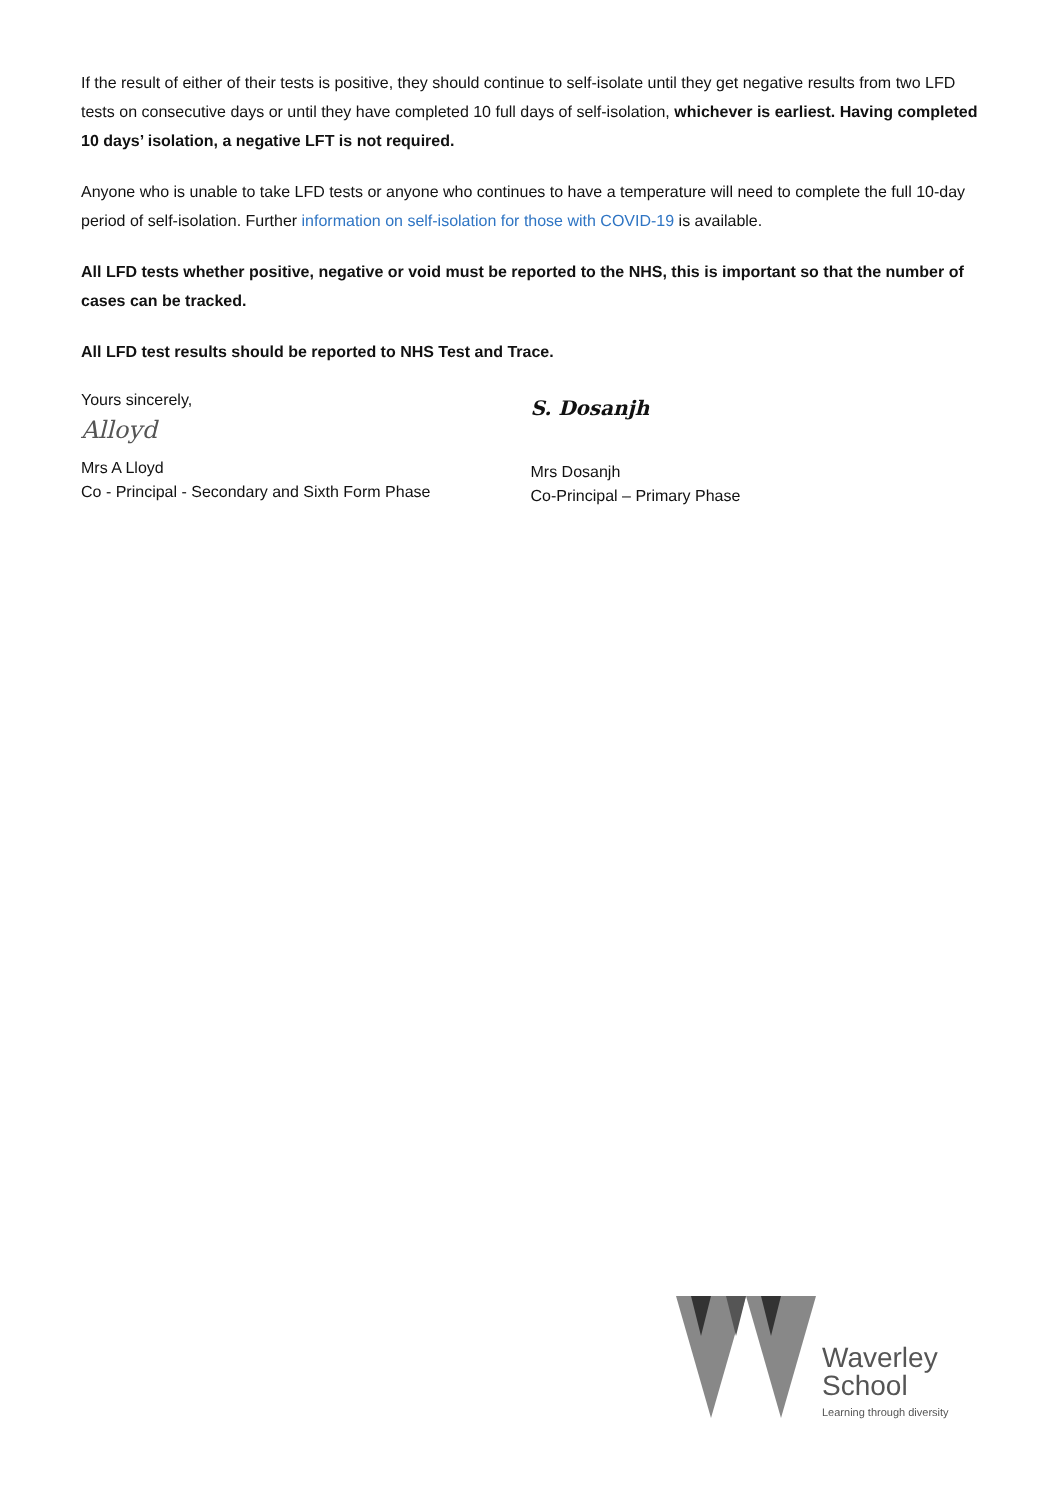If the result of either of their tests is positive, they should continue to self-isolate until they get negative results from two LFD tests on consecutive days or until they have completed 10 full days of self-isolation, whichever is earliest. Having completed 10 days’ isolation, a negative LFT is not required.
Anyone who is unable to take LFD tests or anyone who continues to have a temperature will need to complete the full 10-day period of self-isolation. Further information on self-isolation for those with COVID-19 is available.
All LFD tests whether positive, negative or void must be reported to the NHS, this is important so that the number of cases can be tracked.
All LFD test results should be reported to NHS Test and Trace.
Yours sincerely,
Alloyd
Mrs A Lloyd
Co - Principal - Secondary and Sixth Form Phase
S. Dosanjh
Mrs Dosanjh
Co-Principal – Primary Phase
Waverley
School
Learning through diversity